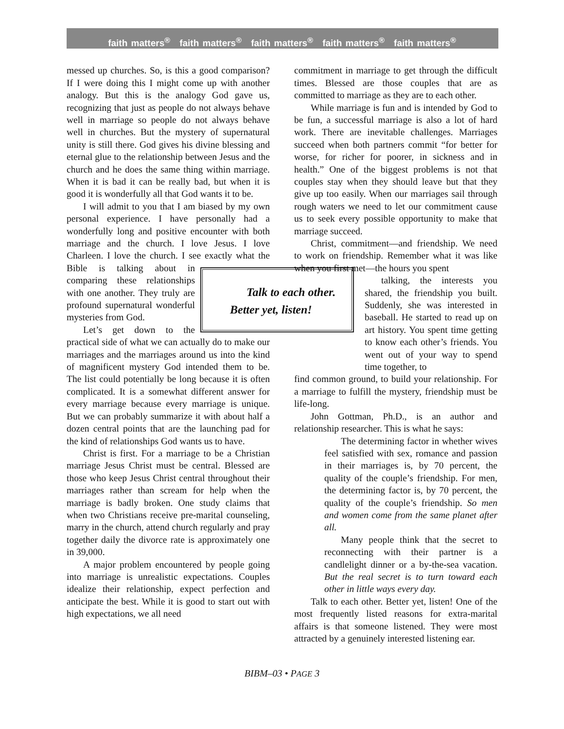faith matters<sup>®</sup> faith matters<sup>®</sup> faith matters<sup>®</sup> faith matters<sup>®</sup> faith matters<sup>®</sup>
messed up churches. So, is this a good comparison? If I were doing this I might come up with another analogy. But this is the analogy God gave us, recognizing that just as people do not always behave well in marriage so people do not always behave well in churches. But the mystery of supernatural unity is still there. God gives his divine blessing and eternal glue to the relationship between Jesus and the church and he does the same thing within marriage. When it is bad it can be really bad, but when it is good it is wonderfully all that God wants it to be.
I will admit to you that I am biased by my own personal experience. I have personally had a wonderfully long and positive encounter with both marriage and the church. I love Jesus. I love Charleen. I love the church. I see exactly what Talk to each other.
Better yet, listen! the Bible is talking about in comparing these relationships with one another. They truly are profound supernatural wonderful mysteries from God.
Let’s get down to the practical side of what we can actually do to make our marriages and the marriages around us into the kind of magnificent mystery God intended them to be. The list could potentially be long because it is often complicated. It is a somewhat different answer for every marriage because every marriage is unique. But we can probably summarize it with about half a dozen central points that are the launching pad for the kind of relationships God wants us to have.
Christ is first. For a marriage to be a Christian marriage Jesus Christ must be central. Blessed are those who keep Jesus Christ central throughout their marriages rather than scream for help when the marriage is badly broken. One study claims that when two Christians receive pre-marital counseling, marry in the church, attend church regularly and pray together daily the divorce rate is approximately one in 39,000.
A major problem encountered by people going into marriage is unrealistic expectations. Couples idealize their relationship, expect perfection and anticipate the best. While it is good to start out with high expectations, we all need
commitment in marriage to get through the difficult times. Blessed are those couples that are as committed to marriage as they are to each other.
While marriage is fun and is intended by God to be fun, a successful marriage is also a lot of hard work. There are inevitable challenges. Marriages succeed when both partners commit “for better for worse, for richer for poorer, in sickness and in health.” One of the biggest problems is not that couples stay when they should leave but that they give up too easily. When our marriages sail through rough waters we need to let our commitment cause us to seek every possible opportunity to make that marriage succeed.
Christ, commitment—and friendship. We need to work on friendship. Remember what it was like when you first met—the hours you spent
talking, the interests you shared, the friendship you built. Suddenly, she was interested in baseball. He started to read up on art history. You spent time getting to know each other’s friends. You went out of your way to spend time together, to
find common ground, to build your relationship. For a marriage to fulfill the mystery, friendship must be life-long.
John Gottman, Ph.D., is an author and relationship researcher. This is what he says:
The determining factor in whether wives feel satisfied with sex, romance and passion in their marriages is, by 70 percent, the quality of the couple’s friendship. For men, the determining factor is, by 70 percent, the quality of the couple’s friendship. So men and women come from the same planet after all.
Many people think that the secret to reconnecting with their partner is a candlelight dinner or a by-the-sea vacation. But the real secret is to turn toward each other in little ways every day.
Talk to each other. Better yet, listen! One of the most frequently listed reasons for extra-marital affairs is that someone listened. They were most attracted by a genuinely interested listening ear.
BIBM–03 • PAGE 3